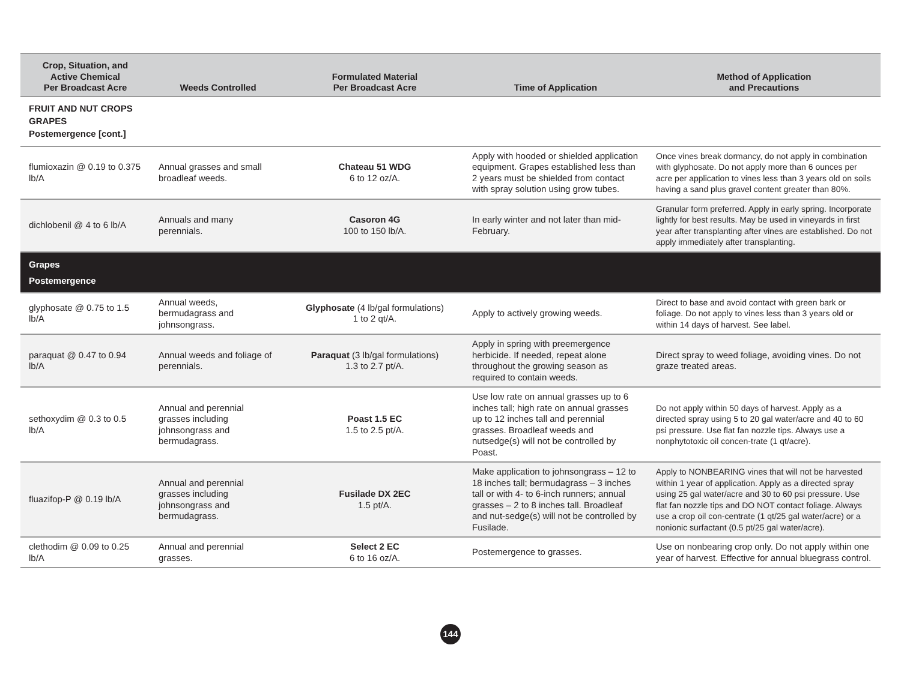| Crop, Situation, and Active Chemical Per Broadcast Acre | Weeds Controlled | Formulated Material Per Broadcast Acre | Time of Application | Method of Application and Precautions |
| --- | --- | --- | --- | --- |
| FRUIT AND NUT CROPS GRAPES Postemergence [cont.] | | | | |
| flumioxazin @ 0.19 to 0.375 lb/A | Annual grasses and small broadleaf weeds. | Chateau 51 WDG 6 to 12 oz/A. | Apply with hooded or shielded application equipment. Grapes established less than 2 years must be shielded from contact with spray solution using grow tubes. | Once vines break dormancy, do not apply in combination with glyphosate. Do not apply more than 6 ounces per acre per application to vines less than 3 years old on soils having a sand plus gravel content greater than 80%. |
| dichlobenil @ 4 to 6 lb/A | Annuals and many perennials. | Casoron 4G 100 to 150 lb/A. | In early winter and not later than mid-February. | Granular form preferred. Apply in early spring. Incorporate lightly for best results. May be used in vineyards in first year after transplanting after vines are established. Do not apply immediately after transplanting. |
| Grapes Postemergence | | | | |
| glyphosate @ 0.75 to 1.5 lb/A | Annual weeds, bermudagrass and johnsongrass. | Glyphosate (4 lb/gal formulations) 1 to 2 qt/A. | Apply to actively growing weeds. | Direct to base and avoid contact with green bark or foliage. Do not apply to vines less than 3 years old or within 14 days of harvest. See label. |
| paraquat @ 0.47 to 0.94 lb/A | Annual weeds and foliage of perennials. | Paraquat (3 lb/gal formulations) 1.3 to 2.7 pt/A. | Apply in spring with preemergence herbicide. If needed, repeat alone throughout the growing season as required to contain weeds. | Direct spray to weed foliage, avoiding vines. Do not graze treated areas. |
| sethoxydim @ 0.3 to 0.5 lb/A | Annual and perennial grasses including johnsongrass and bermudagrass. | Poast 1.5 EC 1.5 to 2.5 pt/A. | Use low rate on annual grasses up to 6 inches tall; high rate on annual grasses up to 12 inches tall and perennial grasses. Broadleaf weeds and nutsedge(s) will not be controlled by Poast. | Do not apply within 50 days of harvest. Apply as a directed spray using 5 to 20 gal water/acre and 40 to 60 psi pressure. Use flat fan nozzle tips. Always use a nonphytotoxic oil concen-trate (1 qt/acre). |
| fluazifop-P @ 0.19 lb/A | Annual and perennial grasses including johnsongrass and bermudagrass. | Fusilade DX 2EC 1.5 pt/A. | Make application to johnsongrass – 12 to 18 inches tall; bermudagrass – 3 inches tall or with 4- to 6-inch runners; annual grasses – 2 to 8 inches tall. Broadleaf and nut-sedge(s) will not be controlled by Fusilade. | Apply to NONBEARING vines that will not be harvested within 1 year of application. Apply as a directed spray using 25 gal water/acre and 30 to 60 psi pressure. Use flat fan nozzle tips and DO NOT contact foliage. Always use a crop oil con-centrate (1 qt/25 gal water/acre) or a nonionic surfactant (0.5 pt/25 gal water/acre). |
| clethodim @ 0.09 to 0.25 lb/A | Annual and perennial grasses. | Select 2 EC 6 to 16 oz/A. | Postemergence to grasses. | Use on nonbearing crop only. Do not apply within one year of harvest. Effective for annual bluegrass control. |
144